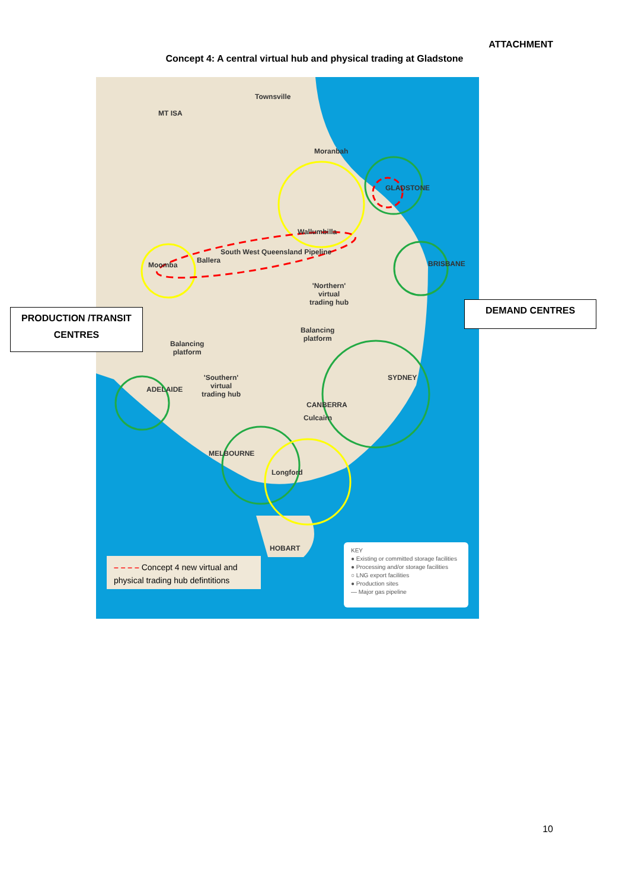ATTACHMENT
Concept 4: A central virtual hub and physical trading at Gladstone
MT ISA
Townsville
Moranbah
GLADSTONE
BRISBANE
Moomba
Ballera
Wallumbilla
South West Queensland Pipeline
'Northern'
virtual
trading hub
Balancing
platform
Balancing
platform
'Southern'
virtual
trading hub
SYDNEY
ADELAIDE
CANBERRA
Culcairn
MELBOURNE
Longford
HOBART
– – – – Concept 4 new virtual and physical trading hub defintitions
KEY
● Existing or committed storage facilities
● Processing and/or storage facilities
○ LNG export facilities
● Production sites
— Major gas pipeline
PRODUCTION /TRANSIT CENTRES
DEMAND CENTRES
10